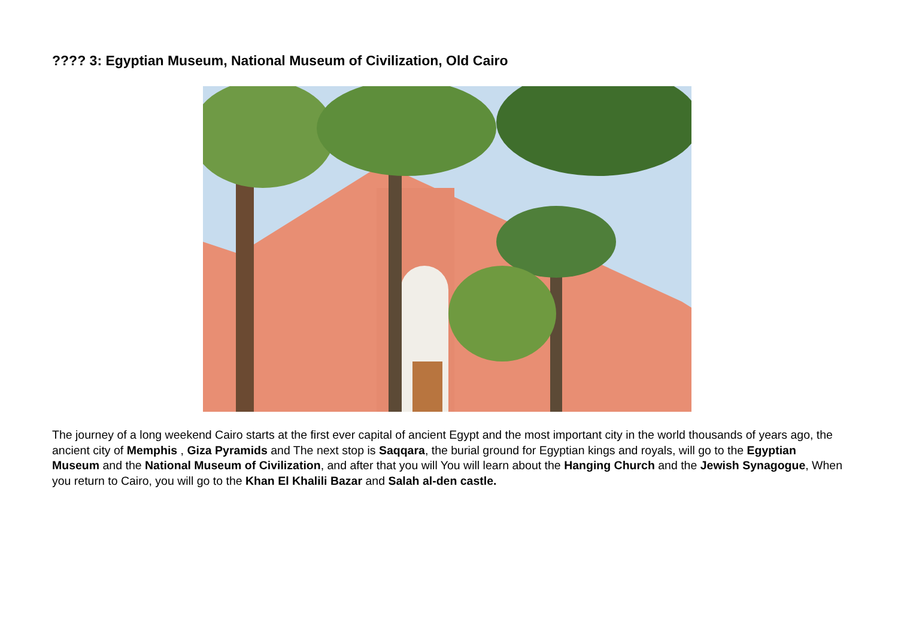???? 3: Egyptian Museum, National Museum of Civilization, Old Cairo
The journey of a long weekend Cairo starts at the first ever capital of ancient Egypt and the most important city in the world thousands of years ago, the ancient city of Memphis , Giza Pyramids and The next stop is Saqqara, the burial ground for Egyptian kings and royals, will go to the Egyptian Museum and the National Museum of Civilization, and after that you will You will learn about the Hanging Church and the Jewish Synagogue, When you return to Cairo, you will go to the Khan El Khalili Bazar and Salah al-den castle.